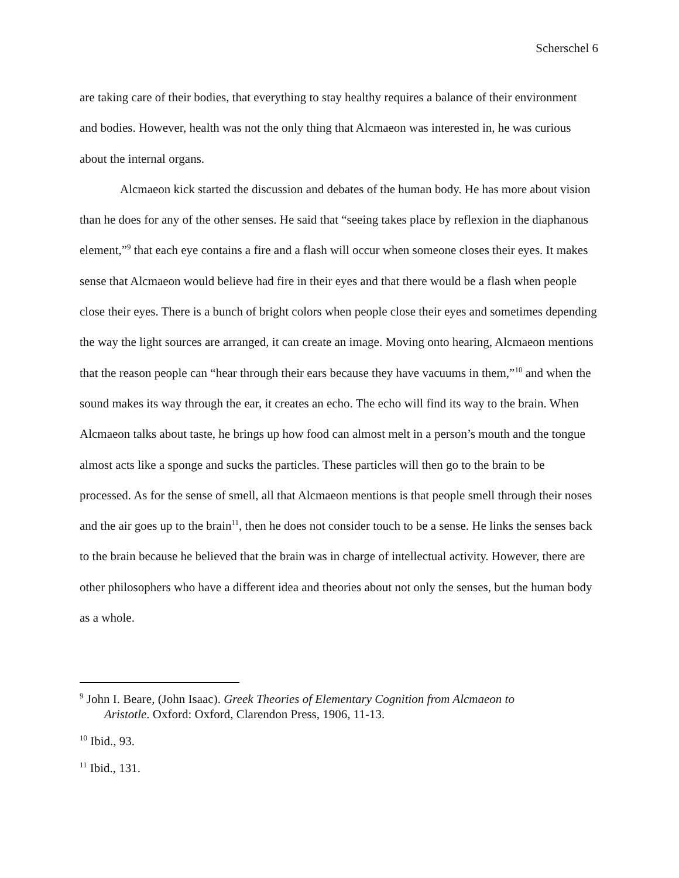Scherschel 6
are taking care of their bodies, that everything to stay healthy requires a balance of their environment and bodies. However, health was not the only thing that Alcmaeon was interested in, he was curious about the internal organs.
Alcmaeon kick started the discussion and debates of the human body. He has more about vision than he does for any of the other senses. He said that “seeing takes place by reflexion in the diaphanous element,”<sup>9</sup> that each eye contains a fire and a flash will occur when someone closes their eyes. It makes sense that Alcmaeon would believe had fire in their eyes and that there would be a flash when people close their eyes. There is a bunch of bright colors when people close their eyes and sometimes depending the way the light sources are arranged, it can create an image. Moving onto hearing, Alcmaeon mentions that the reason people can “hear through their ears because they have vacuums in them,”<sup>10</sup> and when the sound makes its way through the ear, it creates an echo. The echo will find its way to the brain. When Alcmaeon talks about taste, he brings up how food can almost melt in a person’s mouth and the tongue almost acts like a sponge and sucks the particles. These particles will then go to the brain to be processed. As for the sense of smell, all that Alcmaeon mentions is that people smell through their noses and the air goes up to the brain<sup>11</sup>, then he does not consider touch to be a sense. He links the senses back to the brain because he believed that the brain was in charge of intellectual activity. However, there are other philosophers who have a different idea and theories about not only the senses, but the human body as a whole.
<sup>9</sup> John I. Beare, (John Isaac). Greek Theories of Elementary Cognition from Alcmaeon to
Aristotle. Oxford: Oxford, Clarendon Press, 1906, 11-13.
<sup>10</sup> Ibid., 93.
<sup>11</sup> Ibid., 131.